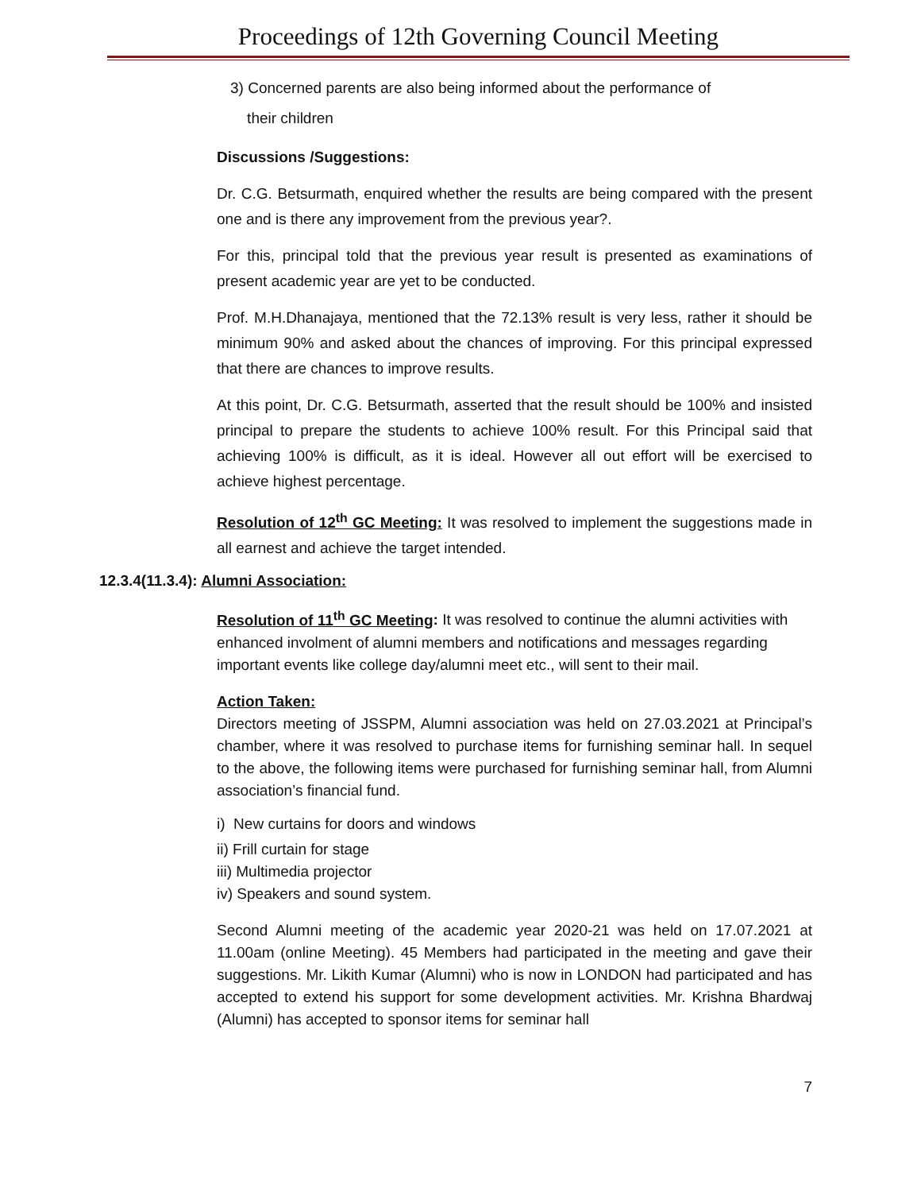Proceedings of 12th Governing Council Meeting
3) Concerned parents are also being informed about the performance of
their children
Discussions /Suggestions:
Dr. C.G. Betsurmath, enquired whether the results are being compared with the present one and is there any improvement from the previous year?.
For this, principal told that the previous year result is presented as examinations of present academic year are yet to be conducted.
Prof. M.H.Dhanajaya, mentioned that the 72.13% result is very less, rather it should be minimum 90% and asked about the chances of improving. For this principal expressed that there are chances to improve results.
At this point, Dr. C.G. Betsurmath, asserted that the result should be 100% and insisted principal to prepare the students to achieve 100% result. For this Principal said that achieving 100% is difficult, as it is ideal. However all out effort will be exercised to achieve highest percentage.
Resolution of 12<sup>th</sup> GC Meeting: It was resolved to implement the suggestions made in all earnest and achieve the target intended.
12.3.4(11.3.4): Alumni Association:
Resolution of 11<sup>th</sup> GC Meeting: It was resolved to continue the alumni activities with enhanced involment of alumni members and notifications and messages regarding important events like college day/alumni meet etc., will sent to their mail.
Action Taken:
Directors meeting of JSSPM, Alumni association was held on 27.03.2021 at Principal’s chamber, where it was resolved to purchase items for furnishing seminar hall. In sequel to the above, the following items were purchased for furnishing seminar hall, from Alumni association’s financial fund.
i) New curtains for doors and windows
ii) Frill curtain for stage
iii) Multimedia projector
iv) Speakers and sound system.
Second Alumni meeting of the academic year 2020-21 was held on 17.07.2021 at 11.00am (online Meeting). 45 Members had participated in the meeting and gave their suggestions. Mr. Likith Kumar (Alumni) who is now in LONDON had participated and has accepted to extend his support for some development activities. Mr. Krishna Bhardwaj (Alumni) has accepted to sponsor items for seminar hall
7